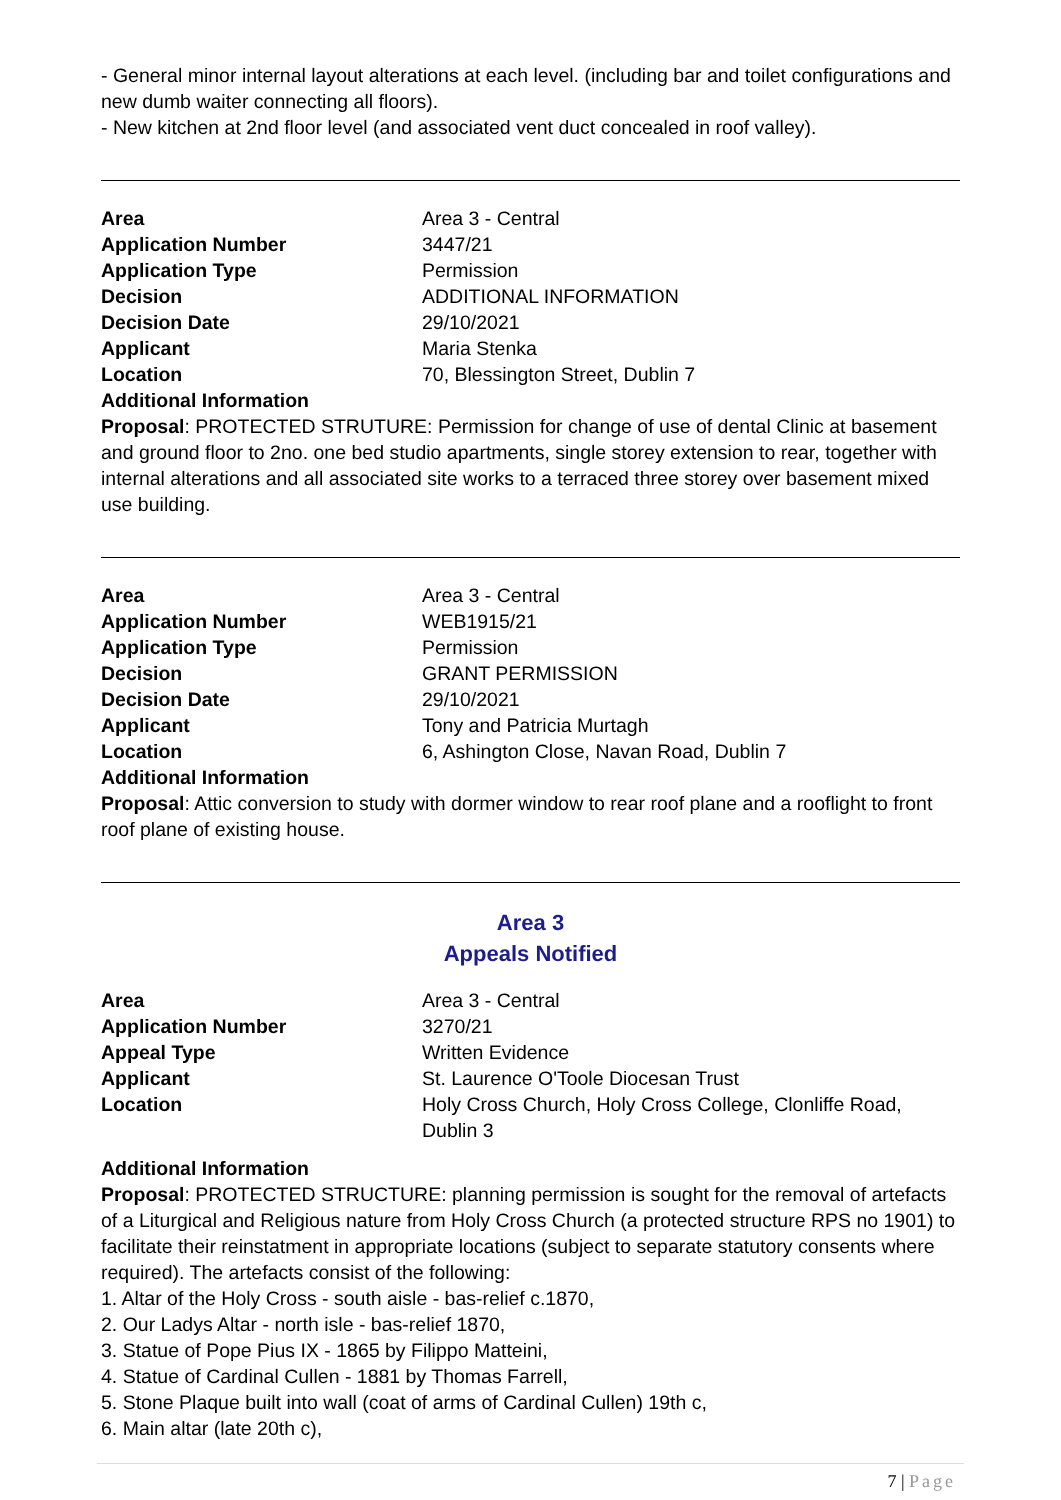- General minor internal layout alterations at each level. (including bar and toilet configurations and new dumb waiter connecting all floors).
- New kitchen at 2nd floor level (and associated vent duct concealed in roof valley).
| Area | Area 3 - Central |
| Application Number | 3447/21 |
| Application Type | Permission |
| Decision | ADDITIONAL INFORMATION |
| Decision Date | 29/10/2021 |
| Applicant | Maria Stenka |
| Location | 70, Blessington Street, Dublin 7 |
| Additional Information | |
Proposal: PROTECTED STRUTURE: Permission for change of use of dental Clinic at basement and ground floor to 2no. one bed studio apartments, single storey extension to rear, together with internal alterations and all associated site works to a terraced three storey over basement mixed use building.
| Area | Area 3 - Central |
| Application Number | WEB1915/21 |
| Application Type | Permission |
| Decision | GRANT PERMISSION |
| Decision Date | 29/10/2021 |
| Applicant | Tony and Patricia Murtagh |
| Location | 6, Ashington Close, Navan Road, Dublin 7 |
| Additional Information | |
Proposal: Attic conversion to study with dormer window to rear roof plane and a rooflight to front roof plane of existing house.
Area 3
Appeals Notified
| Area | Area 3 - Central |
| Application Number | 3270/21 |
| Appeal Type | Written Evidence |
| Applicant | St. Laurence O'Toole Diocesan Trust |
| Location | Holy Cross Church, Holy Cross College, Clonliffe Road, Dublin 3 |
Additional Information
Proposal: PROTECTED STRUCTURE: planning permission is sought for the removal of artefacts of a Liturgical and Religious nature from Holy Cross Church (a protected structure RPS no 1901) to facilitate their reinstatment in appropriate locations (subject to separate statutory consents where required). The artefacts consist of the following:
1. Altar of the Holy Cross - south aisle - bas-relief c.1870,
2. Our Ladys Altar - north isle - bas-relief 1870,
3. Statue of Pope Pius IX - 1865 by Filippo Matteini,
4. Statue of Cardinal Cullen - 1881 by Thomas Farrell,
5. Stone Plaque built into wall (coat of arms of Cardinal Cullen) 19th c,
6. Main altar (late 20th c),
7 | Page